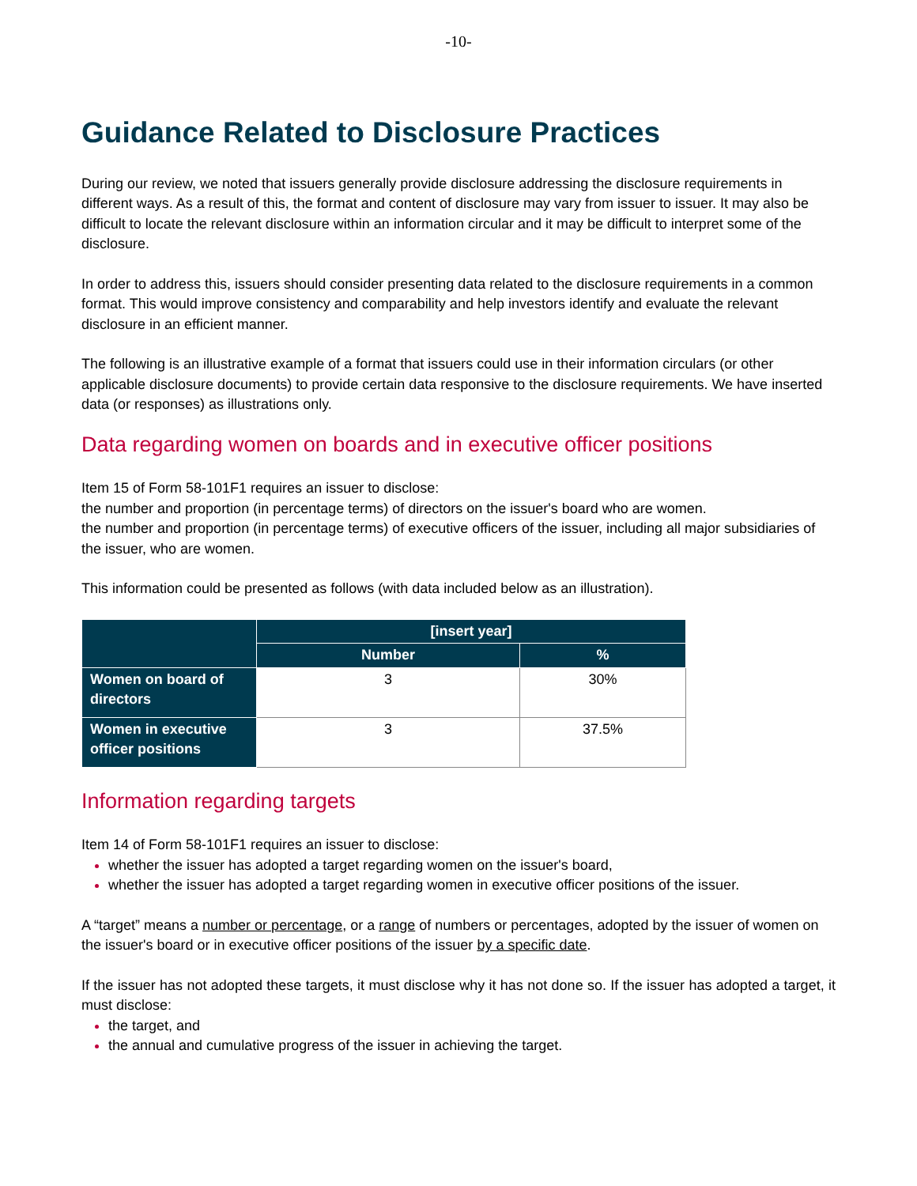-10-
Guidance Related to Disclosure Practices
During our review, we noted that issuers generally provide disclosure addressing the disclosure requirements in different ways. As a result of this, the format and content of disclosure may vary from issuer to issuer. It may also be difficult to locate the relevant disclosure within an information circular and it may be difficult to interpret some of the disclosure.
In order to address this, issuers should consider presenting data related to the disclosure requirements in a common format. This would improve consistency and comparability and help investors identify and evaluate the relevant disclosure in an efficient manner.
The following is an illustrative example of a format that issuers could use in their information circulars (or other applicable disclosure documents) to provide certain data responsive to the disclosure requirements. We have inserted data (or responses) as illustrations only.
Data regarding women on boards and in executive officer positions
Item 15 of Form 58-101F1 requires an issuer to disclose:
the number and proportion (in percentage terms) of directors on the issuer's board who are women.
the number and proportion (in percentage terms) of executive officers of the issuer, including all major subsidiaries of the issuer, who are women.
This information could be presented as follows (with data included below as an illustration).
| | [insert year] | |
| --- | --- | --- |
| | Number | % |
| Women on board of directors | 3 | 30% |
| Women in executive officer positions | 3 | 37.5% |
Information regarding targets
Item 14 of Form 58-101F1 requires an issuer to disclose:
whether the issuer has adopted a target regarding women on the issuer's board,
whether the issuer has adopted a target regarding women in executive officer positions of the issuer.
A “target” means a number or percentage, or a range of numbers or percentages, adopted by the issuer of women on the issuer's board or in executive officer positions of the issuer by a specific date.
If the issuer has not adopted these targets, it must disclose why it has not done so. If the issuer has adopted a target, it must disclose:
the target, and
the annual and cumulative progress of the issuer in achieving the target.